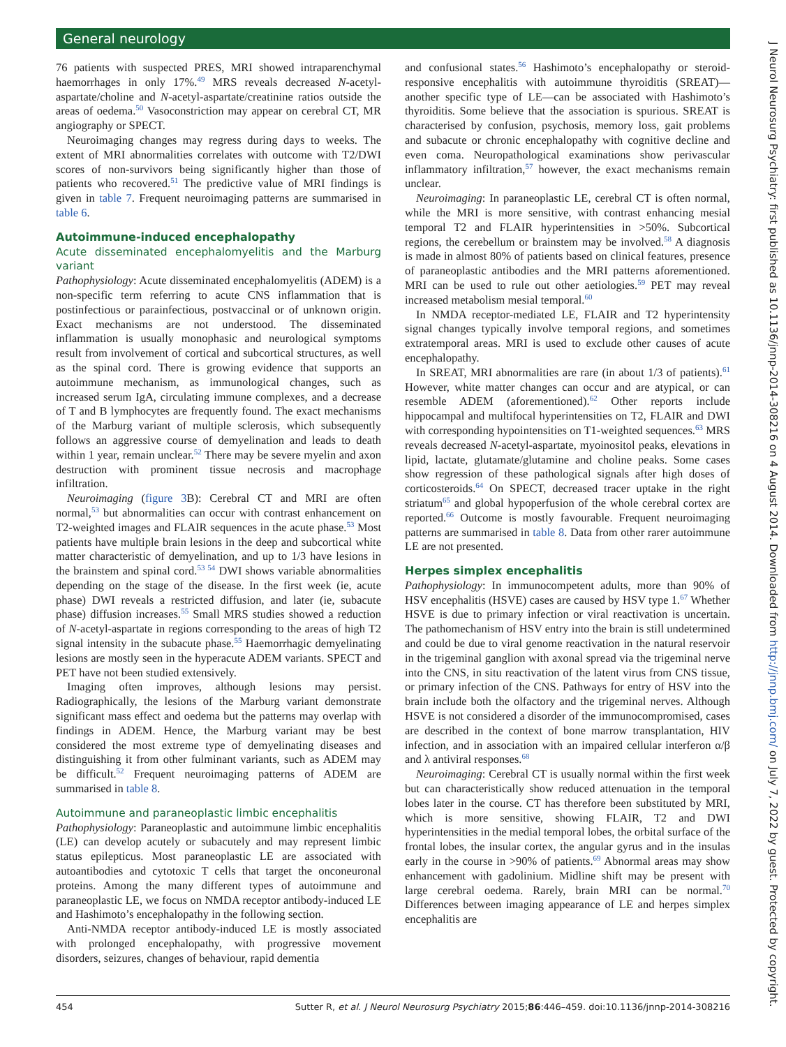General neurology
76 patients with suspected PRES, MRI showed intraparenchymal haemorrhages in only 17%.<sup>49</sup> MRS reveals decreased N-acetyl-aspartate/choline and N-acetyl-aspartate/creatinine ratios outside the areas of oedema.<sup>50</sup> Vasoconstriction may appear on cerebral CT, MR angiography or SPECT.
Neuroimaging changes may regress during days to weeks. The extent of MRI abnormalities correlates with outcome with T2/DWI scores of non-survivors being significantly higher than those of patients who recovered.<sup>51</sup> The predictive value of MRI findings is given in table 7. Frequent neuroimaging patterns are summarised in table 6.
Autoimmune-induced encephalopathy
Acute disseminated encephalomyelitis and the Marburg variant
Pathophysiology: Acute disseminated encephalomyelitis (ADEM) is a non-specific term referring to acute CNS inflammation that is postinfectious or parainfectious, postvaccinal or of unknown origin. Exact mechanisms are not understood. The disseminated inflammation is usually monophasic and neurological symptoms result from involvement of cortical and subcortical structures, as well as the spinal cord. There is growing evidence that supports an autoimmune mechanism, as immunological changes, such as increased serum IgA, circulating immune complexes, and a decrease of T and B lymphocytes are frequently found. The exact mechanisms of the Marburg variant of multiple sclerosis, which subsequently follows an aggressive course of demyelination and leads to death within 1 year, remain unclear.<sup>52</sup> There may be severe myelin and axon destruction with prominent tissue necrosis and macrophage infiltration.
Neuroimaging (figure 3 B): Cerebral CT and MRI are often normal,<sup>53</sup> but abnormalities can occur with contrast enhancement on T2-weighted images and FLAIR sequences in the acute phase.<sup>53</sup> Most patients have multiple brain lesions in the deep and subcortical white matter characteristic of demyelination, and up to 1/3 have lesions in the brainstem and spinal cord.<sup>53 54</sup> DWI shows variable abnormalities depending on the stage of the disease. In the first week (ie, acute phase) DWI reveals a restricted diffusion, and later (ie, subacute phase) diffusion increases.<sup>55</sup> Small MRS studies showed a reduction of N-acetyl-aspartate in regions corresponding to the areas of high T2 signal intensity in the subacute phase.<sup>55</sup> Haemorrhagic demyelinating lesions are mostly seen in the hyperacute ADEM variants. SPECT and PET have not been studied extensively.
Imaging often improves, although lesions may persist. Radiographically, the lesions of the Marburg variant demonstrate significant mass effect and oedema but the patterns may overlap with findings in ADEM. Hence, the Marburg variant may be best considered the most extreme type of demyelinating diseases and distinguishing it from other fulminant variants, such as ADEM may be difficult.<sup>52</sup> Frequent neuroimaging patterns of ADEM are summarised in table 8.
Autoimmune and paraneoplastic limbic encephalitis
Pathophysiology: Paraneoplastic and autoimmune limbic encephalitis (LE) can develop acutely or subacutely and may represent limbic status epilepticus. Most paraneoplastic LE are associated with autoantibodies and cytotoxic T cells that target the onconeuronal proteins. Among the many different types of autoimmune and paraneoplastic LE, we focus on NMDA receptor antibody-induced LE and Hashimoto’s encephalopathy in the following section.
Anti-NMDA receptor antibody-induced LE is mostly associated with prolonged encephalopathy, with progressive movement disorders, seizures, changes of behaviour, rapid dementia
and confusional states.<sup>56</sup> Hashimoto’s encephalopathy or steroid-responsive encephalitis with autoimmune thyroiditis (SREAT)—another specific type of LE—can be associated with Hashimoto’s thyroiditis. Some believe that the association is spurious. SREAT is characterised by confusion, psychosis, memory loss, gait problems and subacute or chronic encephalopathy with cognitive decline and even coma. Neuropathological examinations show perivascular inflammatory infiltration,<sup>57</sup> however, the exact mechanisms remain unclear.
Neuroimaging: In paraneoplastic LE, cerebral CT is often normal, while the MRI is more sensitive, with contrast enhancing mesial temporal T2 and FLAIR hyperintensities in >50%. Subcortical regions, the cerebellum or brainstem may be involved.<sup>58</sup> A diagnosis is made in almost 80% of patients based on clinical features, presence of paraneoplastic antibodies and the MRI patterns aforementioned. MRI can be used to rule out other aetiologies.<sup>59</sup> PET may reveal increased metabolism mesial temporal.<sup>60</sup>
In NMDA receptor-mediated LE, FLAIR and T2 hyperintensity signal changes typically involve temporal regions, and sometimes extratemporal areas. MRI is used to exclude other causes of acute encephalopathy.
In SREAT, MRI abnormalities are rare (in about 1/3 of patients).<sup>61</sup> However, white matter changes can occur and are atypical, or can resemble ADEM (aforementioned).<sup>62</sup> Other reports include hippocampal and multifocal hyperintensities on T2, FLAIR and DWI with corresponding hypointensities on T1-weighted sequences.<sup>63</sup> MRS reveals decreased N-acetyl-aspartate, myoinositol peaks, elevations in lipid, lactate, glutamate/glutamine and choline peaks. Some cases show regression of these pathological signals after high doses of corticosteroids.<sup>64</sup> On SPECT, decreased tracer uptake in the right striatum<sup>65</sup> and global hypoperfusion of the whole cerebral cortex are reported.<sup>66</sup> Outcome is mostly favourable. Frequent neuroimaging patterns are summarised in table 8. Data from other rarer autoimmune LE are not presented.
Herpes simplex encephalitis
Pathophysiology: In immunocompetent adults, more than 90% of HSV encephalitis (HSVE) cases are caused by HSV type 1.<sup>67</sup> Whether HSVE is due to primary infection or viral reactivation is uncertain. The pathomechanism of HSV entry into the brain is still undetermined and could be due to viral genome reactivation in the natural reservoir in the trigeminal ganglion with axonal spread via the trigeminal nerve into the CNS, in situ reactivation of the latent virus from CNS tissue, or primary infection of the CNS. Pathways for entry of HSV into the brain include both the olfactory and the trigeminal nerves. Although HSVE is not considered a disorder of the immunocompromised, cases are described in the context of bone marrow transplantation, HIV infection, and in association with an impaired cellular interferon α/β and λ antiviral responses.<sup>68</sup>
Neuroimaging: Cerebral CT is usually normal within the first week but can characteristically show reduced attenuation in the temporal lobes later in the course. CT has therefore been substituted by MRI, which is more sensitive, showing FLAIR, T2 and DWI hyperintensities in the medial temporal lobes, the orbital surface of the frontal lobes, the insular cortex, the angular gyrus and in the insulas early in the course in >90% of patients.<sup>69</sup> Abnormal areas may show enhancement with gadolinium. Midline shift may be present with large cerebral oedema. Rarely, brain MRI can be normal.<sup>70</sup> Differences between imaging appearance of LE and herpes simplex encephalitis are
454 Sutter R, et al. J Neurol Neurosurg Psychiatry 2015;86:446–459. doi:10.1136/jnnp-2014-308216
J Neurol Neurosurg Psychiatry: first published as 10.1136/jnnp-2014-308216 on 4 August 2014. Downloaded from http://jnnp.bmj.com/ on July 7, 2022 by guest. Protected by copyright.